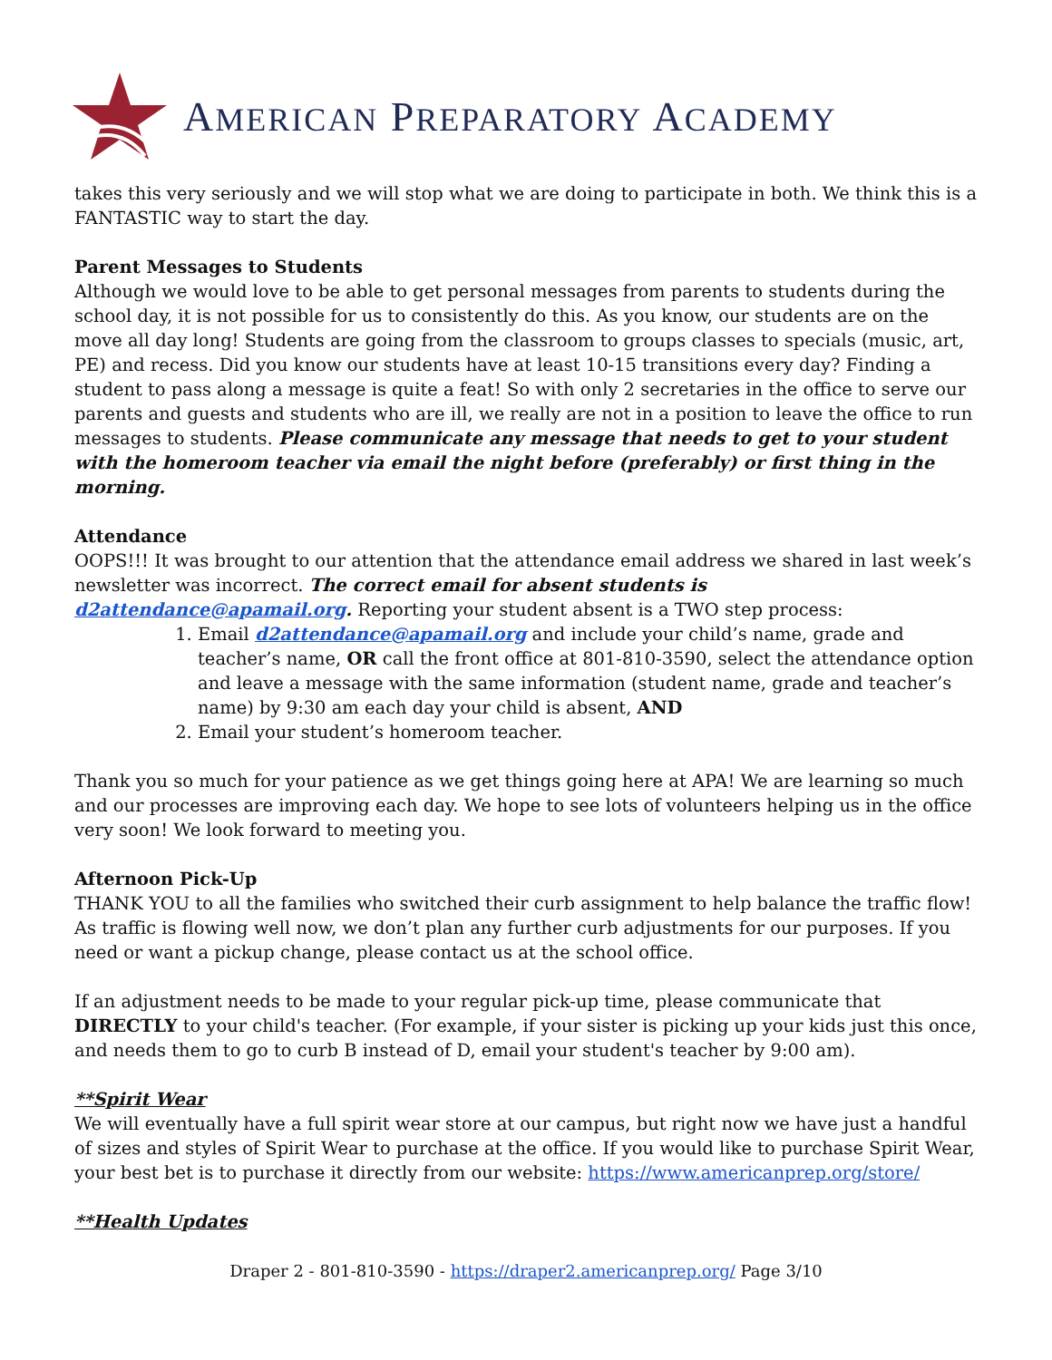AMERICAN PREPARATORY ACADEMY
takes this very seriously and we will stop what we are doing to participate in both. We think this is a FANTASTIC way to start the day.
Parent Messages to Students
Although we would love to be able to get personal messages from parents to students during the school day, it is not possible for us to consistently do this. As you know, our students are on the move all day long! Students are going from the classroom to groups classes to specials (music, art, PE) and recess. Did you know our students have at least 10-15 transitions every day? Finding a student to pass along a message is quite a feat! So with only 2 secretaries in the office to serve our parents and guests and students who are ill, we really are not in a position to leave the office to run messages to students. Please communicate any message that needs to get to your student with the homeroom teacher via email the night before (preferably) or first thing in the morning.
Attendance
OOPS!!! It was brought to our attention that the attendance email address we shared in last week’s newsletter was incorrect. The correct email for absent students is d2attendance@apamail.org. Reporting your student absent is a TWO step process:
1. Email d2attendance@apamail.org and include your child’s name, grade and teacher’s name, OR call the front office at 801-810-3590, select the attendance option and leave a message with the same information (student name, grade and teacher’s name) by 9:30 am each day your child is absent, AND
2. Email your student’s homeroom teacher.
Thank you so much for your patience as we get things going here at APA! We are learning so much and our processes are improving each day. We hope to see lots of volunteers helping us in the office very soon! We look forward to meeting you.
Afternoon Pick-Up
THANK YOU to all the families who switched their curb assignment to help balance the traffic flow! As traffic is flowing well now, we don’t plan any further curb adjustments for our purposes. If you need or want a pickup change, please contact us at the school office.
If an adjustment needs to be made to your regular pick-up time, please communicate that DIRECTLY to your child's teacher. (For example, if your sister is picking up your kids just this once, and needs them to go to curb B instead of D, email your student's teacher by 9:00 am).
**Spirit Wear
We will eventually have a full spirit wear store at our campus, but right now we have just a handful of sizes and styles of Spirit Wear to purchase at the office. If you would like to purchase Spirit Wear, your best bet is to purchase it directly from our website: https://www.americanprep.org/store/
**Health Updates
Draper 2 - 801-810-3590 - https://draper2.americanprep.org/ Page 3/10